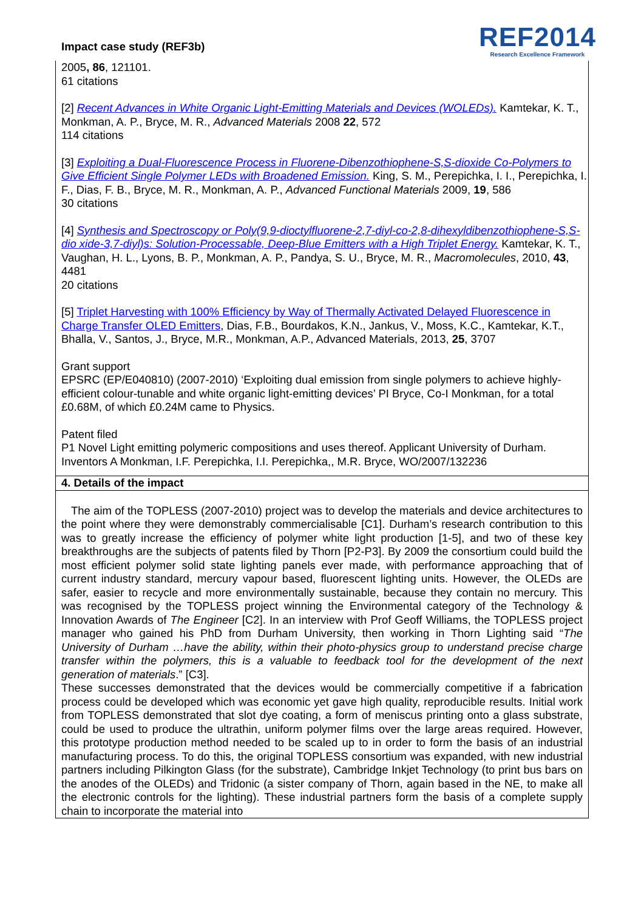Impact case study (REF3b)
REF2014
Research Excellence Framework
2005, 86, 121101.
61 citations
[2] Recent Advances in White Organic Light-Emitting Materials and Devices (WOLEDs). Kamtekar, K. T., Monkman, A. P., Bryce, M. R., Advanced Materials 2008 22, 572
114 citations
[3] Exploiting a Dual-Fluorescence Process in Fluorene-Dibenzothiophene-S,S-dioxide Co-Polymers to Give Efficient Single Polymer LEDs with Broadened Emission. King, S. M., Perepichka, I. I., Perepichka, I. F., Dias, F. B., Bryce, M. R., Monkman, A. P., Advanced Functional Materials 2009, 19, 586
30 citations
[4] Synthesis and Spectroscopy or Poly(9,9-dioctylfluorene-2,7-diyl-co-2,8-dihexyldibenzothiophene-S,S-dio xide-3,7-diyl)s: Solution-Processable, Deep-Blue Emitters with a High Triplet Energy. Kamtekar, K. T., Vaughan, H. L., Lyons, B. P., Monkman, A. P., Pandya, S. U., Bryce, M. R., Macromolecules, 2010, 43, 4481
20 citations
[5] Triplet Harvesting with 100% Efficiency by Way of Thermally Activated Delayed Fluorescence in Charge Transfer OLED Emitters, Dias, F.B., Bourdakos, K.N., Jankus, V., Moss, K.C., Kamtekar, K.T., Bhalla, V., Santos, J., Bryce, M.R., Monkman, A.P., Advanced Materials, 2013, 25, 3707
Grant support
EPSRC (EP/E040810) (2007-2010) ‘Exploiting dual emission from single polymers to achieve highly-efficient colour-tunable and white organic light-emitting devices’ PI Bryce, Co-I Monkman, for a total £0.68M, of which £0.24M came to Physics.
Patent filed
P1 Novel Light emitting polymeric compositions and uses thereof. Applicant University of Durham. Inventors A Monkman, I.F. Perepichka, I.I. Perepichka,, M.R. Bryce, WO/2007/132236
4. Details of the impact
The aim of the TOPLESS (2007-2010) project was to develop the materials and device architectures to the point where they were demonstrably commercialisable [C1]. Durham’s research contribution to this was to greatly increase the efficiency of polymer white light production [1-5], and two of these key breakthroughs are the subjects of patents filed by Thorn [P2-P3]. By 2009 the consortium could build the most efficient polymer solid state lighting panels ever made, with performance approaching that of current industry standard, mercury vapour based, fluorescent lighting units. However, the OLEDs are safer, easier to recycle and more environmentally sustainable, because they contain no mercury. This was recognised by the TOPLESS project winning the Environmental category of the Technology & Innovation Awards of The Engineer [C2]. In an interview with Prof Geoff Williams, the TOPLESS project manager who gained his PhD from Durham University, then working in Thorn Lighting said “The University of Durham …have the ability, within their photo-physics group to understand precise charge transfer within the polymers, this is a valuable to feedback tool for the development of the next generation of materials.” [C3].
These successes demonstrated that the devices would be commercially competitive if a fabrication process could be developed which was economic yet gave high quality, reproducible results. Initial work from TOPLESS demonstrated that slot dye coating, a form of meniscus printing onto a glass substrate, could be used to produce the ultrathin, uniform polymer films over the large areas required. However, this prototype production method needed to be scaled up to in order to form the basis of an industrial manufacturing process. To do this, the original TOPLESS consortium was expanded, with new industrial partners including Pilkington Glass (for the substrate), Cambridge Inkjet Technology (to print bus bars on the anodes of the OLEDs) and Tridonic (a sister company of Thorn, again based in the NE, to make all the electronic controls for the lighting). These industrial partners form the basis of a complete supply chain to incorporate the material into